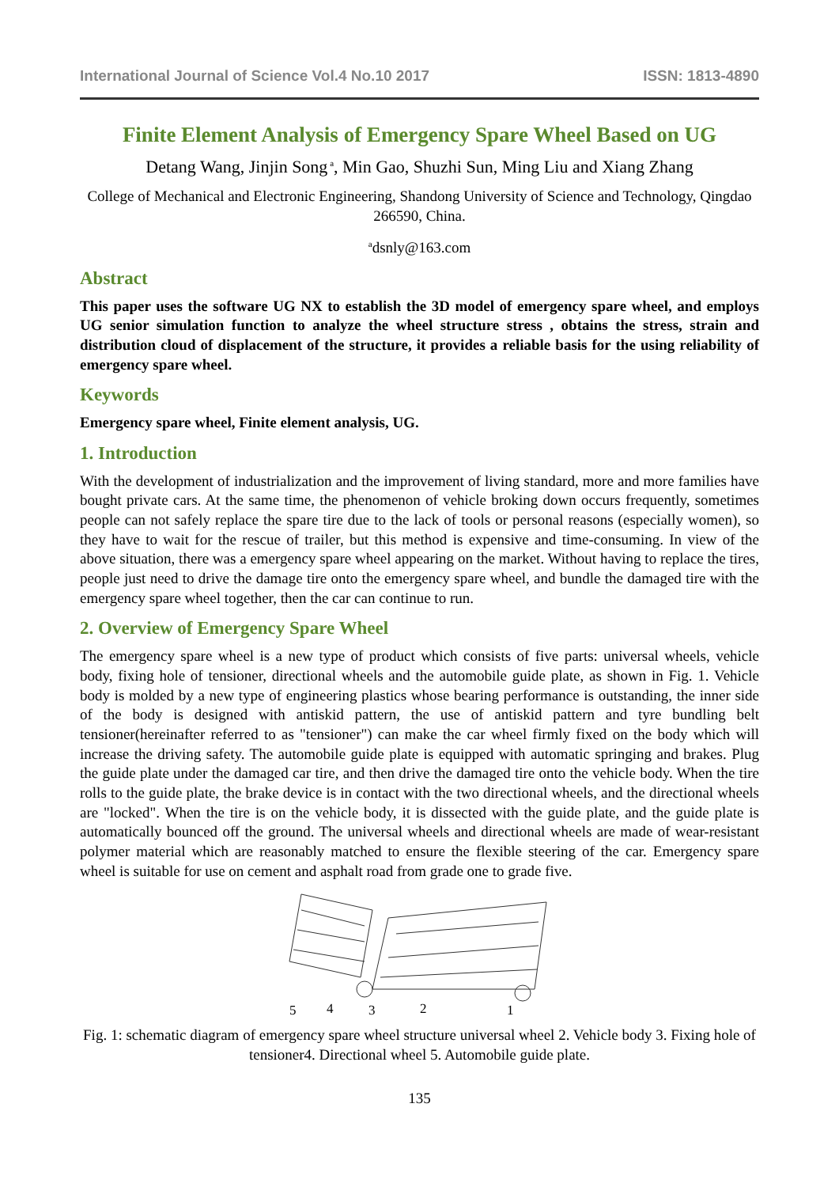International Journal of Science Vol.4 No.10 2017 ISSN: 1813-4890
Finite Element Analysis of Emergency Spare Wheel Based on UG
Detang Wang, Jinjin Song<sup>a</sup>, Min Gao, Shuzhi Sun, Ming Liu and Xiang Zhang
College of Mechanical and Electronic Engineering, Shandong University of Science and Technology, Qingdao 266590, China.
<sup>a</sup> dsnly@163.com
Abstract
This paper uses the software UG NX to establish the 3D model of emergency spare wheel, and employs UG senior simulation function to analyze the wheel structure stress , obtains the stress, strain and distribution cloud of displacement of the structure, it provides a reliable basis for the using reliability of emergency spare wheel.
Keywords
Emergency spare wheel, Finite element analysis, UG.
1. Introduction
With the development of industrialization and the improvement of living standard, more and more families have bought private cars. At the same time, the phenomenon of vehicle broking down occurs frequently, sometimes people can not safely replace the spare tire due to the lack of tools or personal reasons (especially women), so they have to wait for the rescue of trailer, but this method is expensive and time-consuming. In view of the above situation, there was a emergency spare wheel appearing on the market. Without having to replace the tires, people just need to drive the damage tire onto the emergency spare wheel, and bundle the damaged tire with the emergency spare wheel together, then the car can continue to run.
2. Overview of Emergency Spare Wheel
The emergency spare wheel is a new type of product which consists of five parts: universal wheels, vehicle body, fixing hole of tensioner, directional wheels and the automobile guide plate, as shown in Fig. 1. Vehicle body is molded by a new type of engineering plastics whose bearing performance is outstanding, the inner side of the body is designed with antiskid pattern, the use of antiskid pattern and tyre bundling belt tensioner(hereinafter referred to as "tensioner") can make the car wheel firmly fixed on the body which will increase the driving safety. The automobile guide plate is equipped with automatic springing and brakes. Plug the guide plate under the damaged car tire, and then drive the damaged tire onto the vehicle body. When the tire rolls to the guide plate, the brake device is in contact with the two directional wheels, and the directional wheels are "locked". When the tire is on the vehicle body, it is dissected with the guide plate, and the guide plate is automatically bounced off the ground. The universal wheels and directional wheels are made of wear-resistant polymer material which are reasonably matched to ensure the flexible steering of the car. Emergency spare wheel is suitable for use on cement and asphalt road from grade one to grade five.
5
4
3
2
1
Fig. 1: schematic diagram of emergency spare wheel structure universal wheel 2. Vehicle body 3. Fixing hole of tensioner4. Directional wheel 5. Automobile guide plate.
135